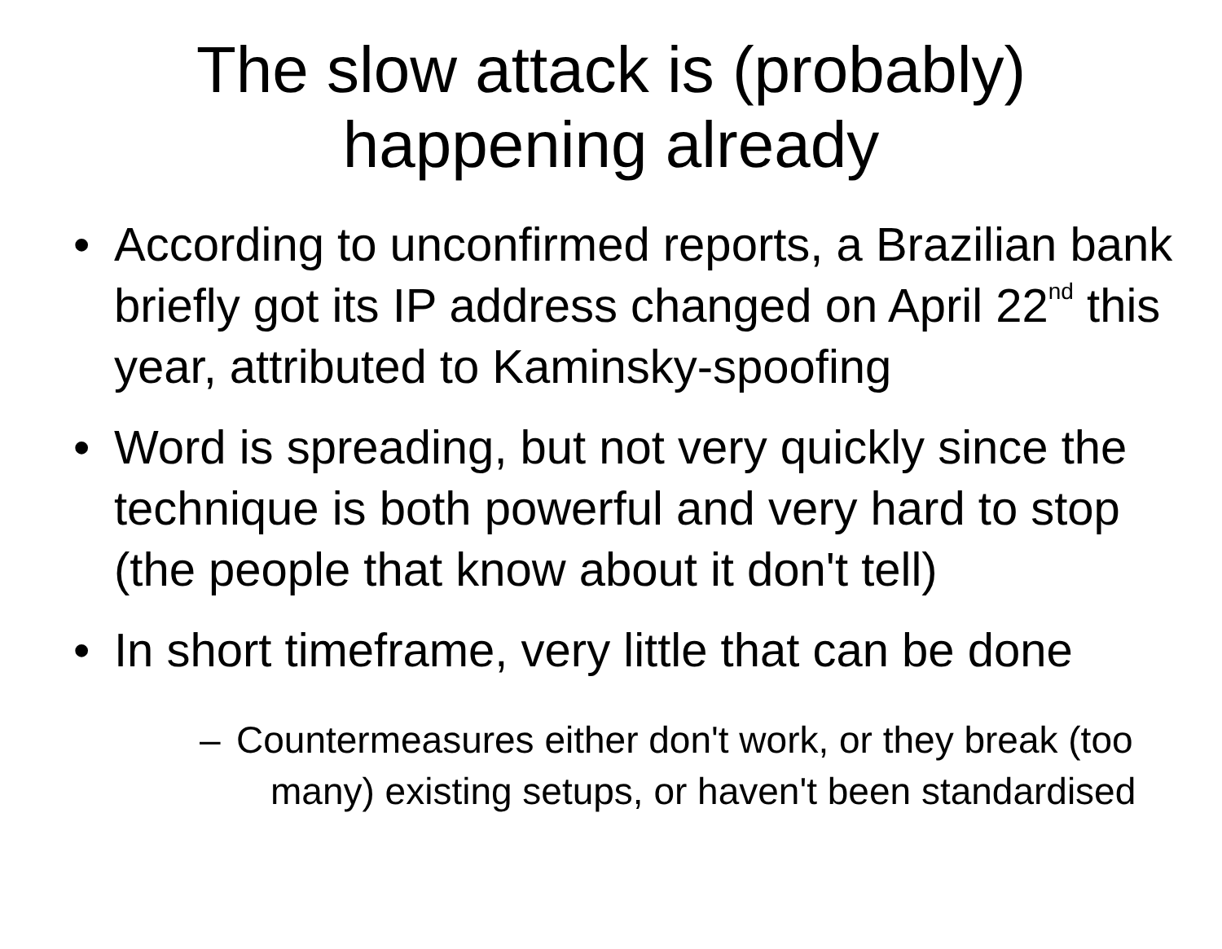The slow attack is (probably)
happening already
• According to unconfirmed reports, a Brazilian bank briefly got its IP address changed on April 22<sup>nd</sup> this year, attributed to Kaminsky-spoofing
• Word is spreading, but not very quickly since the technique is both powerful and very hard to stop (the people that know about it don't tell)
• In short timeframe, very little that can be done
– Countermeasures either don't work, or they break (too many) existing setups, or haven't been standardised